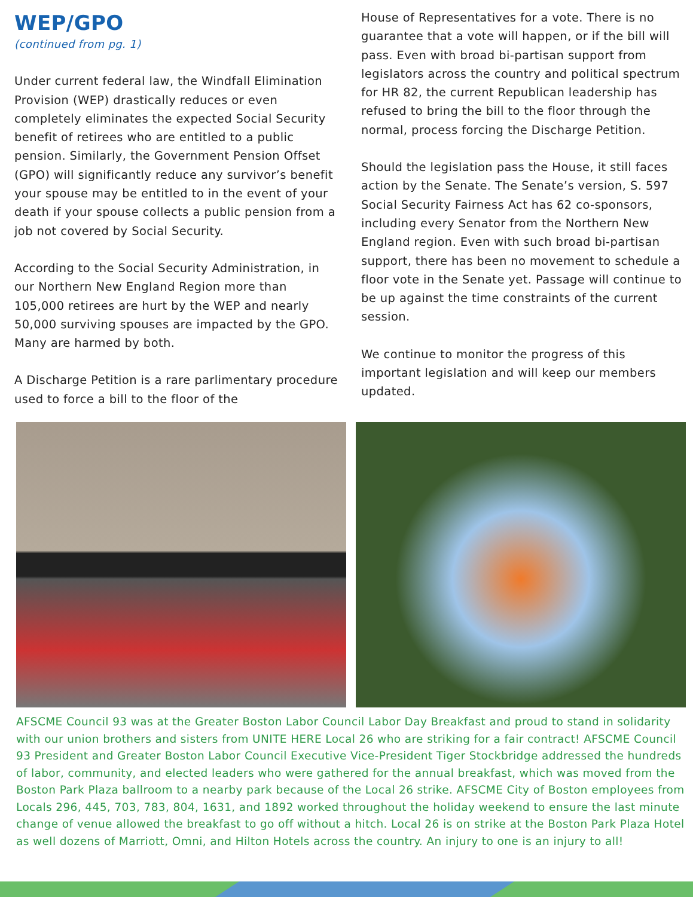WEP/GPO
(continued from pg. 1)
Under current federal law, the Windfall Elimination Provision (WEP) drastically reduces or even completely eliminates the expected Social Security benefit of retirees who are entitled to a public pension. Similarly, the Government Pension Offset (GPO) will significantly reduce any survivor’s benefit your spouse may be entitled to in the event of your death if your spouse collects a public pension from a job not covered by Social Security.
According to the Social Security Administration, in our Northern New England Region more than 105,000 retirees are hurt by the WEP and nearly 50,000 surviving spouses are impacted by the GPO. Many are harmed by both.
A Discharge Petition is a rare parlimentary procedure used to force a bill to the floor of the
House of Representatives for a vote. There is no guarantee that a vote will happen, or if the bill will pass. Even with broad bi-partisan support from legislators across the country and political spectrum for HR 82, the current Republican leadership has refused to bring the bill to the floor through the normal, process forcing the Discharge Petition.
Should the legislation pass the House, it still faces action by the Senate. The Senate’s version, S. 597 Social Security Fairness Act has 62 co-sponsors, including every Senator from the Northern New England region. Even with such broad bi-partisan support, there has been no movement to schedule a floor vote in the Senate yet. Passage will continue to be up against the time constraints of the current session.
We continue to monitor the progress of this important legislation and will keep our members updated.
AFSCME Council 93 was at the Greater Boston Labor Council Labor Day Breakfast and proud to stand in solidarity with our union brothers and sisters from UNITE HERE Local 26 who are striking for a fair contract! AFSCME Council 93 President and Greater Boston Labor Council Executive Vice-President Tiger Stockbridge addressed the hundreds of labor, community, and elected leaders who were gathered for the annual breakfast, which was moved from the Boston Park Plaza ballroom to a nearby park because of the Local 26 strike. AFSCME City of Boston employees from Locals 296, 445, 703, 783, 804, 1631, and 1892 worked throughout the holiday weekend to ensure the last minute change of venue allowed the breakfast to go off without a hitch. Local 26 is on strike at the Boston Park Plaza Hotel as well dozens of Marriott, Omni, and Hilton Hotels across the country. An injury to one is an injury to all!